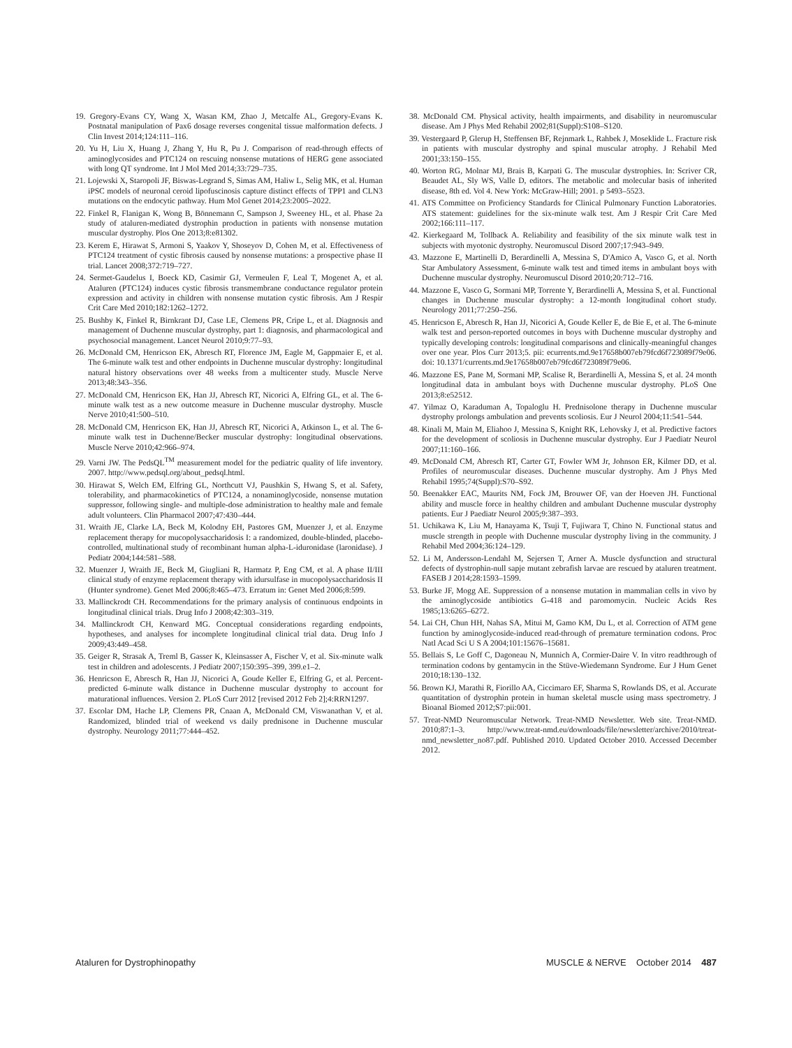19. Gregory-Evans CY, Wang X, Wasan KM, Zhao J, Metcalfe AL, Gregory-Evans K. Postnatal manipulation of Pax6 dosage reverses congenital tissue malformation defects. J Clin Invest 2014;124:111–116.
20. Yu H, Liu X, Huang J, Zhang Y, Hu R, Pu J. Comparison of read-through effects of aminoglycosides and PTC124 on rescuing nonsense mutations of HERG gene associated with long QT syndrome. Int J Mol Med 2014;33:729–735.
21. Lojewski X, Staropoli JF, Biswas-Legrand S, Simas AM, Haliw L, Selig MK, et al. Human iPSC models of neuronal ceroid lipofuscinosis capture distinct effects of TPP1 and CLN3 mutations on the endocytic pathway. Hum Mol Genet 2014;23:2005–2022.
22. Finkel R, Flanigan K, Wong B, Bönnemann C, Sampson J, Sweeney HL, et al. Phase 2a study of ataluren-mediated dystrophin production in patients with nonsense mutation muscular dystrophy. Plos One 2013;8:e81302.
23. Kerem E, Hirawat S, Armoni S, Yaakov Y, Shoseyov D, Cohen M, et al. Effectiveness of PTC124 treatment of cystic fibrosis caused by nonsense mutations: a prospective phase II trial. Lancet 2008;372:719–727.
24. Sermet-Gaudelus I, Boeck KD, Casimir GJ, Vermeulen F, Leal T, Mogenet A, et al. Ataluren (PTC124) induces cystic fibrosis transmembrane conductance regulator protein expression and activity in children with nonsense mutation cystic fibrosis. Am J Respir Crit Care Med 2010;182:1262–1272.
25. Bushby K, Finkel R, Birnkrant DJ, Case LE, Clemens PR, Cripe L, et al. Diagnosis and management of Duchenne muscular dystrophy, part 1: diagnosis, and pharmacological and psychosocial management. Lancet Neurol 2010;9:77–93.
26. McDonald CM, Henricson EK, Abresch RT, Florence JM, Eagle M, Gappmaier E, et al. The 6-minute walk test and other endpoints in Duchenne muscular dystrophy: longitudinal natural history observations over 48 weeks from a multicenter study. Muscle Nerve 2013;48:343–356.
27. McDonald CM, Henricson EK, Han JJ, Abresch RT, Nicorici A, Elfring GL, et al. The 6-minute walk test as a new outcome measure in Duchenne muscular dystrophy. Muscle Nerve 2010;41:500–510.
28. McDonald CM, Henricson EK, Han JJ, Abresch RT, Nicorici A, Atkinson L, et al. The 6-minute walk test in Duchenne/Becker muscular dystrophy: longitudinal observations. Muscle Nerve 2010;42:966–974.
29. Varni JW. The PedsQL<sup>TM</sup> measurement model for the pediatric quality of life inventory. 2007. http://www.pedsql.org/about_pedsql.html.
30. Hirawat S, Welch EM, Elfring GL, Northcutt VJ, Paushkin S, Hwang S, et al. Safety, tolerability, and pharmacokinetics of PTC124, a nonaminoglycoside, nonsense mutation suppressor, following single- and multiple-dose administration to healthy male and female adult volunteers. Clin Pharmacol 2007;47:430–444.
31. Wraith JE, Clarke LA, Beck M, Kolodny EH, Pastores GM, Muenzer J, et al. Enzyme replacement therapy for mucopolysaccharidosis I: a randomized, double-blinded, placebo-controlled, multinational study of recombinant human alpha-L-iduronidase (laronidase). J Pediatr 2004;144:581–588.
32. Muenzer J, Wraith JE, Beck M, Giugliani R, Harmatz P, Eng CM, et al. A phase II/III clinical study of enzyme replacement therapy with idursulfase in mucopolysaccharidosis II (Hunter syndrome). Genet Med 2006;8:465–473. Erratum in: Genet Med 2006;8:599.
33. Mallinckrodt CH. Recommendations for the primary analysis of continuous endpoints in longitudinal clinical trials. Drug Info J 2008;42:303–319.
34. Mallinckrodt CH, Kenward MG. Conceptual considerations regarding endpoints, hypotheses, and analyses for incomplete longitudinal clinical trial data. Drug Info J 2009;43:449–458.
35. Geiger R, Strasak A, Treml B, Gasser K, Kleinsasser A, Fischer V, et al. Six-minute walk test in children and adolescents. J Pediatr 2007;150:395–399, 399.e1–2.
36. Henricson E, Abresch R, Han JJ, Nicorici A, Goude Keller E, Elfring G, et al. Percent-predicted 6-minute walk distance in Duchenne muscular dystrophy to account for maturational influences. Version 2. PLoS Curr 2012 [revised 2012 Feb 2];4:RRN1297.
37. Escolar DM, Hache LP, Clemens PR, Cnaan A, McDonald CM, Viswanathan V, et al. Randomized, blinded trial of weekend vs daily prednisone in Duchenne muscular dystrophy. Neurology 2011;77:444–452.
38. McDonald CM. Physical activity, health impairments, and disability in neuromuscular disease. Am J Phys Med Rehabil 2002;81(Suppl):S108–S120.
39. Vestergaard P, Glerup H, Steffensen BF, Rejnmark L, Rahbek J, Moseklide L. Fracture risk in patients with muscular dystrophy and spinal muscular atrophy. J Rehabil Med 2001;33:150–155.
40. Worton RG, Molnar MJ, Brais B, Karpati G. The muscular dystrophies. In: Scriver CR, Beaudet AL, Sly WS, Valle D, editors. The metabolic and molecular basis of inherited disease, 8th ed. Vol 4. New York: McGraw-Hill; 2001. p 5493–5523.
41. ATS Committee on Proficiency Standards for Clinical Pulmonary Function Laboratories. ATS statement: guidelines for the six-minute walk test. Am J Respir Crit Care Med 2002;166:111–117.
42. Kierkegaard M, Tollback A. Reliability and feasibility of the six minute walk test in subjects with myotonic dystrophy. Neuromuscul Disord 2007;17:943–949.
43. Mazzone E, Martinelli D, Berardinelli A, Messina S, D'Amico A, Vasco G, et al. North Star Ambulatory Assessment, 6-minute walk test and timed items in ambulant boys with Duchenne muscular dystrophy. Neuromuscul Disord 2010;20:712–716.
44. Mazzone E, Vasco G, Sormani MP, Torrente Y, Berardinelli A, Messina S, et al. Functional changes in Duchenne muscular dystrophy: a 12-month longitudinal cohort study. Neurology 2011;77:250–256.
45. Henricson E, Abresch R, Han JJ, Nicorici A, Goude Keller E, de Bie E, et al. The 6-minute walk test and person-reported outcomes in boys with Duchenne muscular dystrophy and typically developing controls: longitudinal comparisons and clinically-meaningful changes over one year. Plos Curr 2013;5. pii: ecurrents.md.9e17658b007eb79fcd6f723089f79e06. doi: 10.1371/currents.md.9e17658b007eb79fcd6f723089f79e06.
46. Mazzone ES, Pane M, Sormani MP, Scalise R, Berardinelli A, Messina S, et al. 24 month longitudinal data in ambulant boys with Duchenne muscular dystrophy. PLoS One 2013;8:e52512.
47. Yilmaz O, Karaduman A, Topaloglu H. Prednisolone therapy in Duchenne muscular dystrophy prolongs ambulation and prevents scoliosis. Eur J Neurol 2004;11:541–544.
48. Kinali M, Main M, Eliahoo J, Messina S, Knight RK, Lehovsky J, et al. Predictive factors for the development of scoliosis in Duchenne muscular dystrophy. Eur J Paediatr Neurol 2007;11:160–166.
49. McDonald CM, Abresch RT, Carter GT, Fowler WM Jr, Johnson ER, Kilmer DD, et al. Profiles of neuromuscular diseases. Duchenne muscular dystrophy. Am J Phys Med Rehabil 1995;74(Suppl):S70–S92.
50. Beenakker EAC, Maurits NM, Fock JM, Brouwer OF, van der Hoeven JH. Functional ability and muscle force in healthy children and ambulant Duchenne muscular dystrophy patients. Eur J Paediatr Neurol 2005;9:387–393.
51. Uchikawa K, Liu M, Hanayama K, Tsuji T, Fujiwara T, Chino N. Functional status and muscle strength in people with Duchenne muscular dystrophy living in the community. J Rehabil Med 2004;36:124–129.
52. Li M, Andersson-Lendahl M, Sejersen T, Arner A. Muscle dysfunction and structural defects of dystrophin-null sapje mutant zebrafish larvae are rescued by ataluren treatment. FASEB J 2014;28:1593–1599.
53. Burke JF, Mogg AE. Suppression of a nonsense mutation in mammalian cells in vivo by the aminoglycoside antibiotics G-418 and paromomycin. Nucleic Acids Res 1985;13:6265–6272.
54. Lai CH, Chun HH, Nahas SA, Mitui M, Gamo KM, Du L, et al. Correction of ATM gene function by aminoglycoside-induced read-through of premature termination codons. Proc Natl Acad Sci U S A 2004;101:15676–15681.
55. Bellais S, Le Goff C, Dagoneau N, Munnich A, Cormier-Daire V. In vitro readthrough of termination codons by gentamycin in the Stüve-Wiedemann Syndrome. Eur J Hum Genet 2010;18:130–132.
56. Brown KJ, Marathi R, Fiorillo AA, Ciccimaro EF, Sharma S, Rowlands DS, et al. Accurate quantitation of dystrophin protein in human skeletal muscle using mass spectrometry. J Bioanal Biomed 2012;S7:pii:001.
57. Treat-NMD Neuromuscular Network. Treat-NMD Newsletter. Web site. Treat-NMD. 2010;87:1–3. http://www.treat-nmd.eu/downloads/file/newsletter/archive/2010/treat-nmd_newsletter_no87.pdf. Published 2010. Updated October 2010. Accessed December 2012.
Ataluren for Dystrophinopathy MUSCLE & NERVE October 2014 487